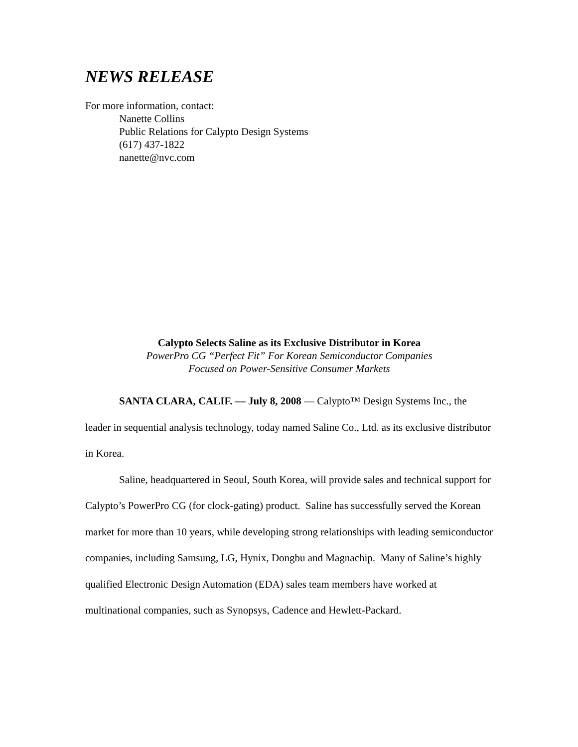NEWS RELEASE
For more information, contact:
Nanette Collins
Public Relations for Calypto Design Systems
(617) 437-1822
nanette@nvc.com
Calypto Selects Saline as its Exclusive Distributor in Korea
PowerPro CG “Perfect Fit” For Korean Semiconductor Companies
Focused on Power-Sensitive Consumer Markets
SANTA CLARA, CALIF. — July 8, 2008 — Calypto™ Design Systems Inc., the leader in sequential analysis technology, today named Saline Co., Ltd. as its exclusive distributor in Korea.
Saline, headquartered in Seoul, South Korea, will provide sales and technical support for Calypto’s PowerPro CG (for clock-gating) product. Saline has successfully served the Korean market for more than 10 years, while developing strong relationships with leading semiconductor companies, including Samsung, LG, Hynix, Dongbu and Magnachip. Many of Saline’s highly qualified Electronic Design Automation (EDA) sales team members have worked at multinational companies, such as Synopsys, Cadence and Hewlett-Packard.